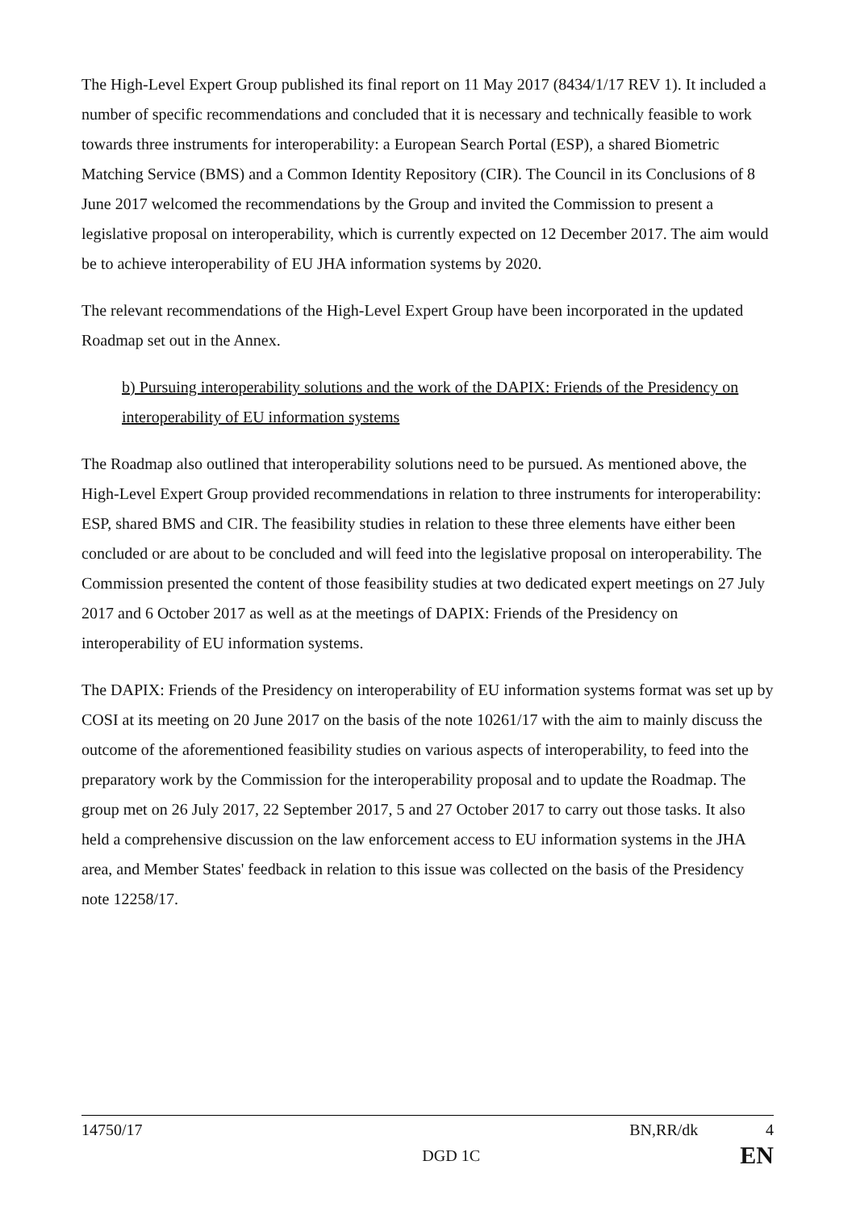The High-Level Expert Group published its final report on 11 May 2017 (8434/1/17 REV 1). It included a number of specific recommendations and concluded that it is necessary and technically feasible to work towards three instruments for interoperability: a European Search Portal (ESP), a shared Biometric Matching Service (BMS) and a Common Identity Repository (CIR). The Council in its Conclusions of 8 June 2017 welcomed the recommendations by the Group and invited the Commission to present a legislative proposal on interoperability, which is currently expected on 12 December 2017. The aim would be to achieve interoperability of EU JHA information systems by 2020.
The relevant recommendations of the High-Level Expert Group have been incorporated in the updated Roadmap set out in the Annex.
b) Pursuing interoperability solutions and the work of the DAPIX: Friends of the Presidency on interoperability of EU information systems
The Roadmap also outlined that interoperability solutions need to be pursued. As mentioned above, the High-Level Expert Group provided recommendations in relation to three instruments for interoperability: ESP, shared BMS and CIR. The feasibility studies in relation to these three elements have either been concluded or are about to be concluded and will feed into the legislative proposal on interoperability. The Commission presented the content of those feasibility studies at two dedicated expert meetings on 27 July 2017 and 6 October 2017 as well as at the meetings of DAPIX: Friends of the Presidency on interoperability of EU information systems.
The DAPIX: Friends of the Presidency on interoperability of EU information systems format was set up by COSI at its meeting on 20 June 2017 on the basis of the note 10261/17 with the aim to mainly discuss the outcome of the aforementioned feasibility studies on various aspects of interoperability, to feed into the preparatory work by the Commission for the interoperability proposal and to update the Roadmap. The group met on 26 July 2017, 22 September 2017, 5 and 27 October 2017 to carry out those tasks. It also held a comprehensive discussion on the law enforcement access to EU information systems in the JHA area, and Member States' feedback in relation to this issue was collected on the basis of the Presidency note 12258/17.
14750/17 BN,RR/dk 4
DGD 1C EN